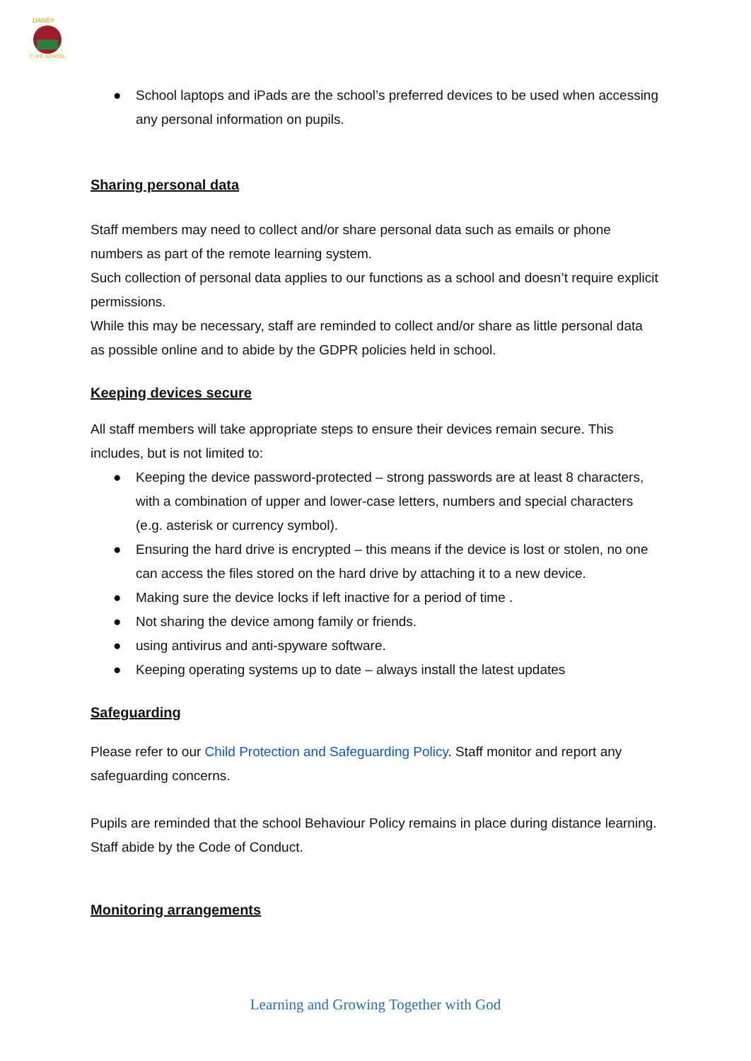DANBY
C of E SCHOOL
● School laptops and iPads are the school’s preferred devices to be used when accessing any personal information on pupils.
Sharing personal data
Staff members may need to collect and/or share personal data such as emails or phone numbers as part of the remote learning system.
Such collection of personal data applies to our functions as a school and doesn’t require explicit permissions.
While this may be necessary, staff are reminded to collect and/or share as little personal data as possible online and to abide by the GDPR policies held in school.
Keeping devices secure
All staff members will take appropriate steps to ensure their devices remain secure. This includes, but is not limited to:
● Keeping the device password-protected – strong passwords are at least 8 characters, with a combination of upper and lower-case letters, numbers and special characters (e.g. asterisk or currency symbol).
● Ensuring the hard drive is encrypted – this means if the device is lost or stolen, no one can access the files stored on the hard drive by attaching it to a new device.
● Making sure the device locks if left inactive for a period of time .
● Not sharing the device among family or friends.
● using antivirus and anti-spyware software.
● Keeping operating systems up to date – always install the latest updates
Safeguarding
Please refer to our Child Protection and Safeguarding Policy. Staff monitor and report any safeguarding concerns.
Pupils are reminded that the school Behaviour Policy remains in place during distance learning. Staff abide by the Code of Conduct.
Monitoring arrangements
Learning and Growing Together with God